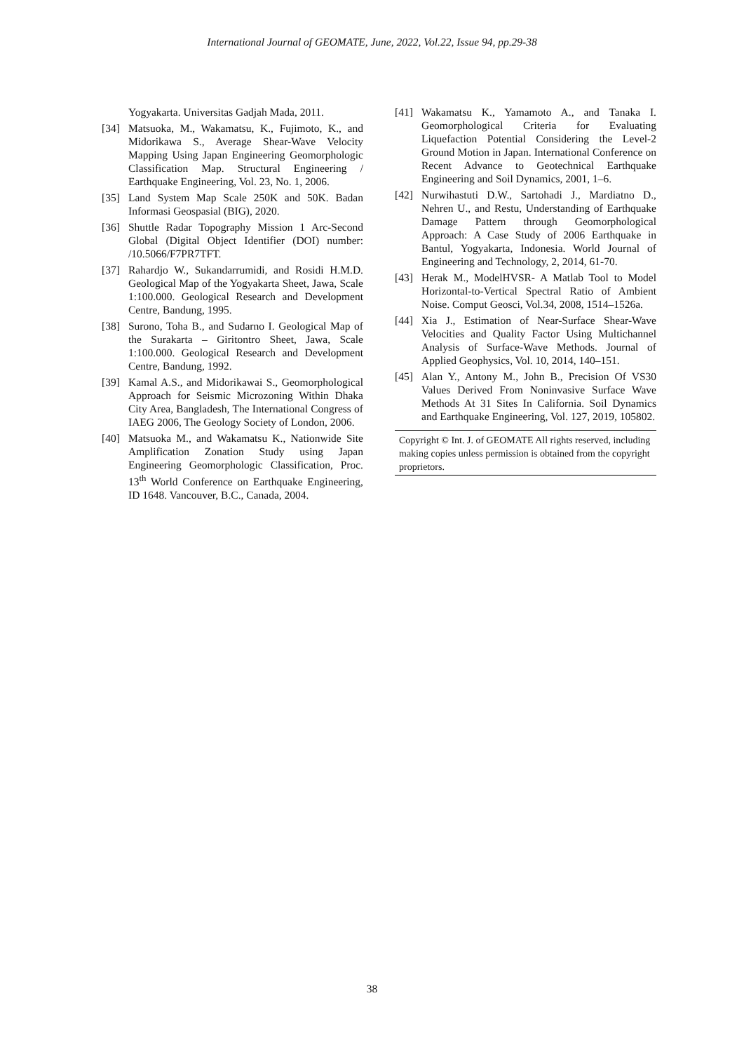International Journal of GEOMATE, June, 2022, Vol.22, Issue 94, pp.29-38
Yogyakarta. Universitas Gadjah Mada, 2011.
[34] Matsuoka, M., Wakamatsu, K., Fujimoto, K., and Midorikawa S., Average Shear-Wave Velocity Mapping Using Japan Engineering Geomorphologic Classification Map. Structural Engineering / Earthquake Engineering, Vol. 23, No. 1, 2006.
[35] Land System Map Scale 250K and 50K. Badan Informasi Geospasial (BIG), 2020.
[36] Shuttle Radar Topography Mission 1 Arc-Second Global (Digital Object Identifier (DOI) number: /10.5066/F7PR7TFT.
[37] Rahardjo W., Sukandarrumidi, and Rosidi H.M.D. Geological Map of the Yogyakarta Sheet, Jawa, Scale 1:100.000. Geological Research and Development Centre, Bandung, 1995.
[38] Surono, Toha B., and Sudarno I. Geological Map of the Surakarta – Giritontro Sheet, Jawa, Scale 1:100.000. Geological Research and Development Centre, Bandung, 1992.
[39] Kamal A.S., and Midorikawai S., Geomorphological Approach for Seismic Microzoning Within Dhaka City Area, Bangladesh, The International Congress of IAEG 2006, The Geology Society of London, 2006.
[40] Matsuoka M., and Wakamatsu K., Nationwide Site Amplification Zonation Study using Japan Engineering Geomorphologic Classification, Proc. 13<sup>th</sup> World Conference on Earthquake Engineering, ID 1648. Vancouver, B.C., Canada, 2004.
[41] Wakamatsu K., Yamamoto A., and Tanaka I. Geomorphological Criteria for Evaluating Liquefaction Potential Considering the Level-2 Ground Motion in Japan. International Conference on Recent Advance to Geotechnical Earthquake Engineering and Soil Dynamics, 2001, 1–6.
[42] Nurwihastuti D.W., Sartohadi J., Mardiatno D., Nehren U., and Restu, Understanding of Earthquake Damage Pattern through Geomorphological Approach: A Case Study of 2006 Earthquake in Bantul, Yogyakarta, Indonesia. World Journal of Engineering and Technology, 2, 2014, 61-70.
[43] Herak M., ModelHVSR- A Matlab Tool to Model Horizontal-to-Vertical Spectral Ratio of Ambient Noise. Comput Geosci, Vol.34, 2008, 1514–1526a.
[44] Xia J., Estimation of Near-Surface Shear-Wave Velocities and Quality Factor Using Multichannel Analysis of Surface-Wave Methods. Journal of Applied Geophysics, Vol. 10, 2014, 140–151.
[45] Alan Y., Antony M., John B., Precision Of VS30 Values Derived From Noninvasive Surface Wave Methods At 31 Sites In California. Soil Dynamics and Earthquake Engineering, Vol. 127, 2019, 105802.
Copyright © Int. J. of GEOMATE All rights reserved, including making copies unless permission is obtained from the copyright proprietors.
38